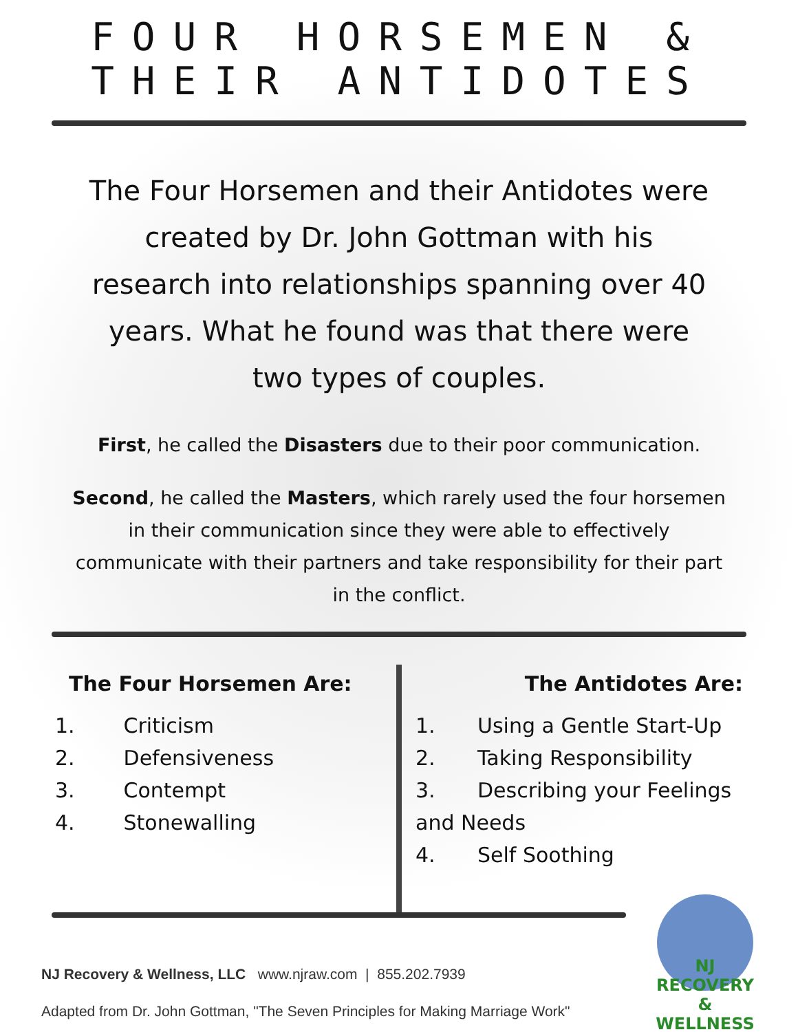FOUR HORSEMEN &
THEIR ANTIDOTES
The Four Horsemen and their Antidotes were created by Dr. John Gottman with his research into relationships spanning over 40 years. What he found was that there were two types of couples.
First, he called the Disasters due to their poor communication.
Second, he called the Masters, which rarely used the four horsemen in their communication since they were able to effectively communicate with their partners and take responsibility for their part in the conflict.
The Four Horsemen Are:
1. Criticism
2. Defensiveness
3. Contempt
4. Stonewalling
The Antidotes Are:
1. Using a Gentle Start-Up
2. Taking Responsibility
3. Describing your Feelings and Needs
4. Self Soothing
NJ Recovery & Wellness, LLC www.njraw.com | 855.202.7939
Adapted from Dr. John Gottman, "The Seven Principles for Making Marriage Work"
NJ RECOVERY & WELLNESS